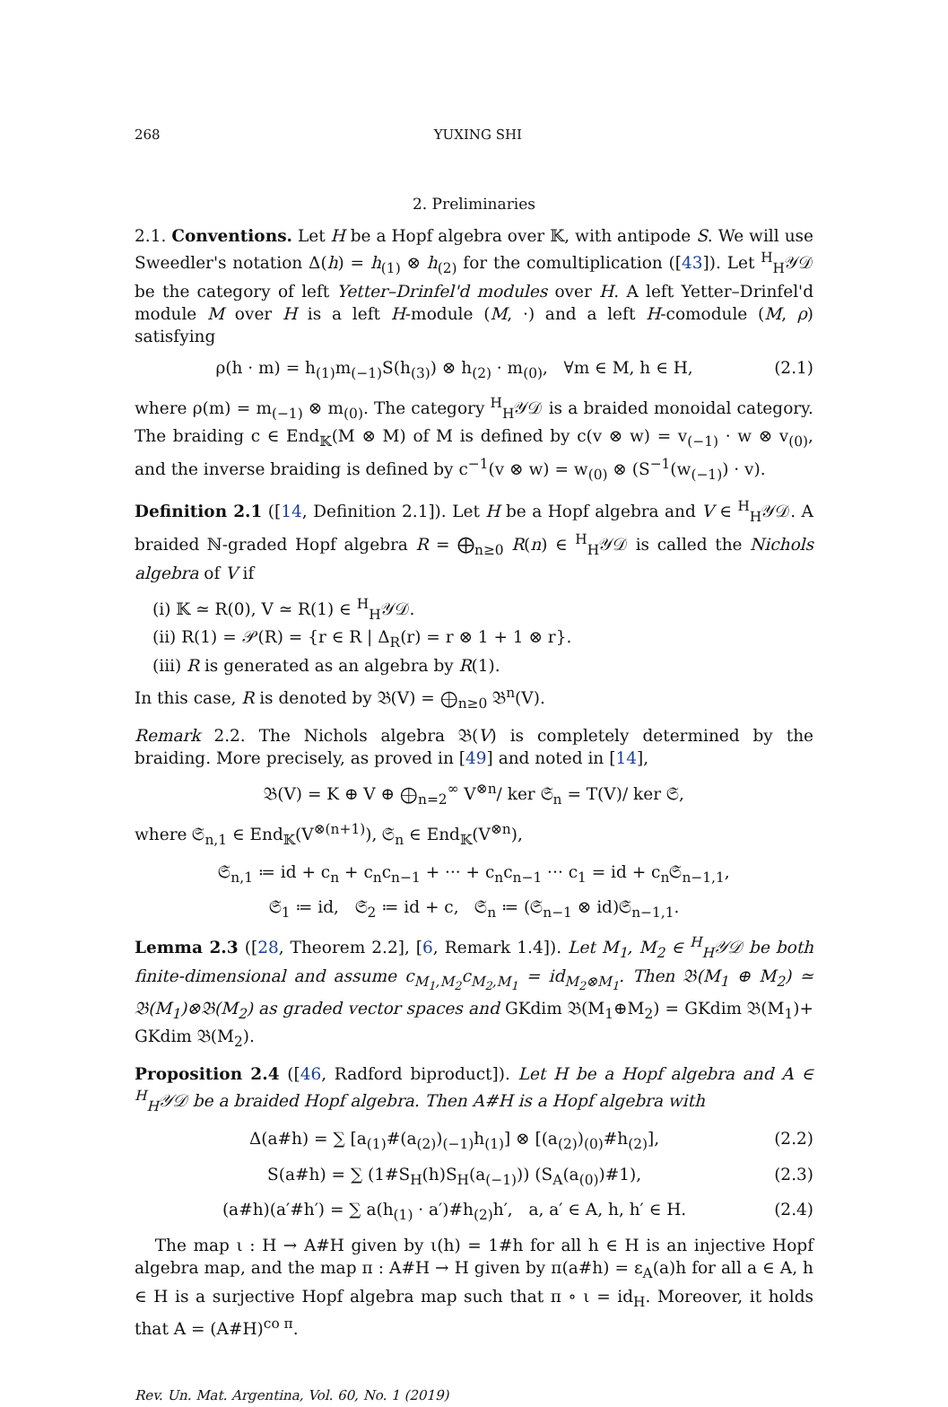268 YUXING SHI
2. Preliminaries
2.1. Conventions. Let H be a Hopf algebra over 𝕂, with antipode S. We will use Sweedler's notation Δ(h) = h<sub>(1)</sub> ⊗ h<sub>(2)</sub> for the comultiplication ([43]). Let <sup>H</sup><sub>H</sub>𝒴𝒟 be the category of left Yetter–Drinfel'd modules over H. A left Yetter–Drinfel'd module M over H is a left H-module (M, ·) and a left H-comodule (M, ρ) satisfying
ρ(h · m) = h<sub>(1)</sub>m<sub>(−1)</sub>S(h<sub>(3)</sub>) ⊗ h<sub>(2)</sub> · m<sub>(0)</sub>, ∀m ∈ M, h ∈ H, (2.1)
where ρ(m) = m<sub>(−1)</sub> ⊗ m<sub>(0)</sub>. The category <sup>H</sup><sub>H</sub>𝒴𝒟 is a braided monoidal category. The braiding c ∈ End<sub>𝕂</sub>(M ⊗ M) of M is defined by c(v ⊗ w) = v<sub>(−1)</sub> · w ⊗ v<sub>(0)</sub>, and the inverse braiding is defined by c<sup>−1</sup>(v ⊗ w) = w<sub>(0)</sub> ⊗ (S<sup>−1</sup>(w<sub>(−1)</sub>) · v).
Definition 2.1 ([14, Definition 2.1]). Let H be a Hopf algebra and V ∈ <sup>H</sup><sub>H</sub>𝒴𝒟. A braided ℕ-graded Hopf algebra R = ⨁<sub>n≥0</sub> R(n) ∈ <sup>H</sup><sub>H</sub>𝒴𝒟 is called the Nichols algebra of V if
(i) 𝕂 ≃ R(0), V ≃ R(1) ∈ <sup>H</sup><sub>H</sub>𝒴𝒟.
(ii) R(1) = 𝒫(R) = {r ∈ R | Δ<sub>R</sub>(r) = r ⊗ 1 + 1 ⊗ r}.
(iii) R is generated as an algebra by R(1).
In this case, R is denoted by 𝔅(V) = ⨁<sub>n≥0</sub> 𝔅<sup>n</sup>(V).
Remark 2.2. The Nichols algebra 𝔅(V) is completely determined by the braiding. More precisely, as proved in [49] and noted in [14],
𝔅(V) = K ⊕ V ⊕ ⨁<sub>n=2</sub><sup>∞</sup> V<sup>⊗n</sup>/ ker 𝔖<sub>n</sub> = T(V)/ ker 𝔖,
where 𝔖<sub>n,1</sub> ∈ End<sub>𝕂</sub>(V<sup>⊗(n+1)</sup>), 𝔖<sub>n</sub> ∈ End<sub>𝕂</sub>(V<sup>⊗n</sup>),
𝔖<sub>n,1</sub> ≔ id + c<sub>n</sub> + c<sub>n</sub>c<sub>n−1</sub> + ··· + c<sub>n</sub>c<sub>n−1</sub> ··· c<sub>1</sub> = id + c<sub>n</sub>𝔖<sub>n−1,1</sub>,
𝔖<sub>1</sub> ≔ id, 𝔖<sub>2</sub> ≔ id + c, 𝔖<sub>n</sub> ≔ (𝔖<sub>n−1</sub> ⊗ id)𝔖<sub>n−1,1</sub>.
Lemma 2.3 ([28, Theorem 2.2], [6, Remark 1.4]). Let M<sub>1</sub>, M<sub>2</sub> ∈ <sup>H</sup><sub>H</sub>𝒴𝒟 be both finite-dimensional and assume c<sub>M<sub>1</sub>,M<sub>2</sub></sub>c<sub>M<sub>2</sub>,M<sub>1</sub></sub> = id<sub>M<sub>2</sub>⊗M<sub>1</sub></sub>. Then 𝔅(M<sub>1</sub> ⊕ M<sub>2</sub>) ≃ 𝔅(M<sub>1</sub>)⊗𝔅(M<sub>2</sub>) as graded vector spaces and GKdim 𝔅(M<sub>1</sub>⊕M<sub>2</sub>) = GKdim 𝔅(M<sub>1</sub>)+ GKdim 𝔅(M<sub>2</sub>).
Proposition 2.4 ([46, Radford biproduct]). Let H be a Hopf algebra and A ∈ <sup>H</sup><sub>H</sub>𝒴𝒟 be a braided Hopf algebra. Then A#H is a Hopf algebra with
Δ(a#h) = ∑ [a<sub>(1)</sub>#(a<sub>(2)</sub>)<sub>(−1)</sub>h<sub>(1)</sub>] ⊗ [(a<sub>(2)</sub>)<sub>(0)</sub>#h<sub>(2)</sub>], (2.2)
S(a#h) = ∑ (1#S<sub>H</sub>(h)S<sub>H</sub>(a<sub>(−1)</sub>)) (S<sub>A</sub>(a<sub>(0)</sub>)#1), (2.3)
(a#h)(a′#h′) = ∑ a(h<sub>(1)</sub> · a′)#h<sub>(2)</sub>h′, a, a′ ∈ A, h, h′ ∈ H. (2.4)
The map ι : H → A#H given by ι(h) = 1#h for all h ∈ H is an injective Hopf algebra map, and the map π : A#H → H given by π(a#h) = ε<sub>A</sub>(a)h for all a ∈ A, h ∈ H is a surjective Hopf algebra map such that π ∘ ι = id<sub>H</sub>. Moreover, it holds that A = (A#H)<sup>co π</sup>.
Rev. Un. Mat. Argentina, Vol. 60, No. 1 (2019)